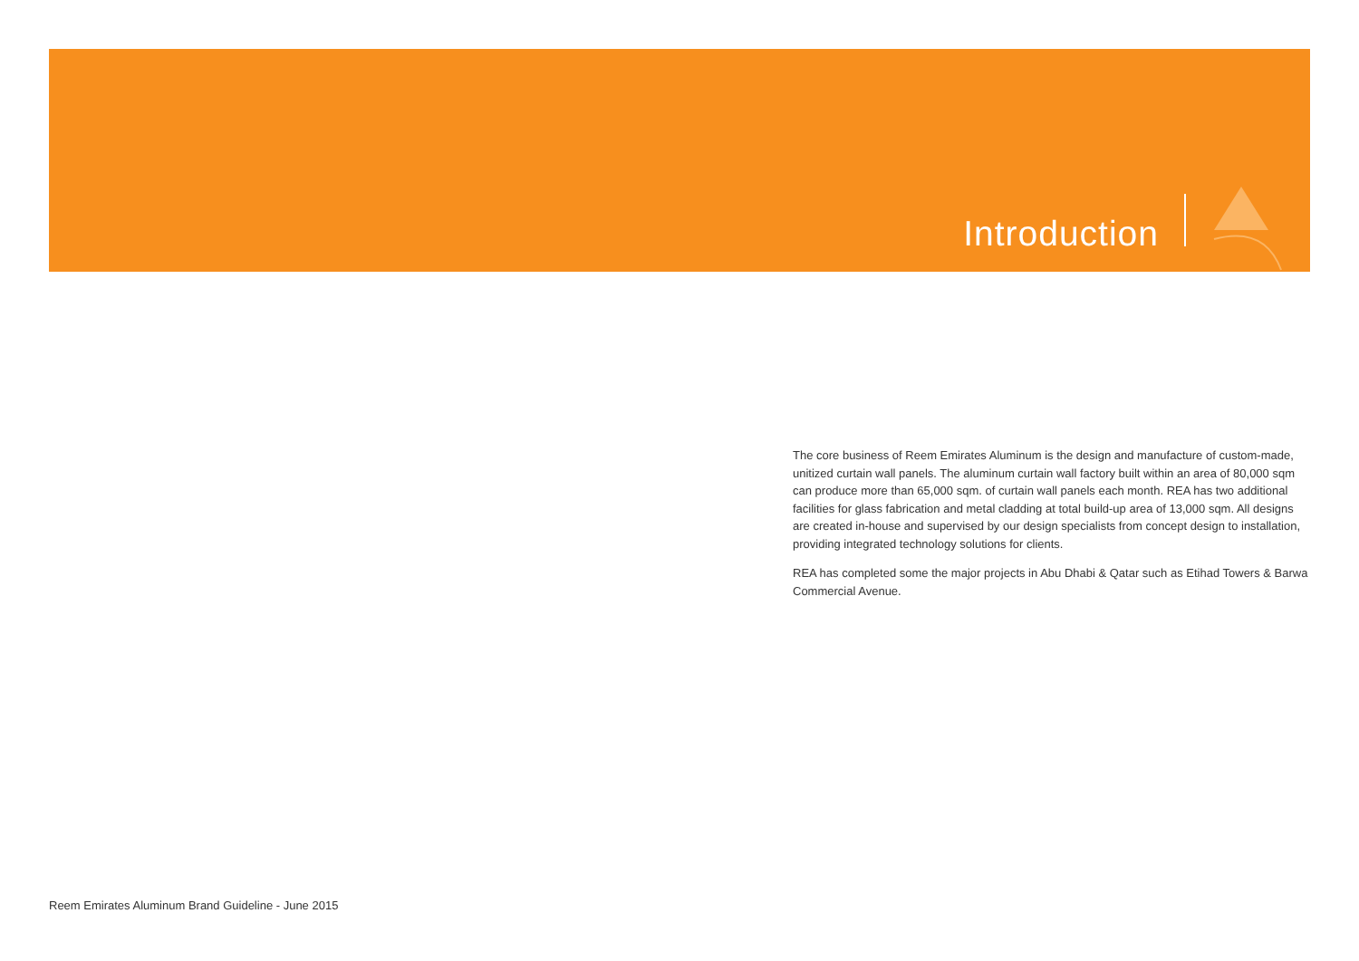Introduction
The core business of Reem Emirates Aluminum is the design and manufacture of custom-made, unitized curtain wall panels. The aluminum curtain wall factory built within an area of 80,000 sqm can produce more than 65,000 sqm. of curtain wall panels each month. REA has two additional facilities for glass fabrication and metal cladding at total build-up area of 13,000 sqm. All designs are created in-house and supervised by our design specialists from concept design to installation, providing integrated technology solutions for clients.
REA has completed some the major projects in Abu Dhabi & Qatar such as Etihad Towers & Barwa Commercial Avenue.
Reem Emirates Aluminum Brand Guideline - June 2015